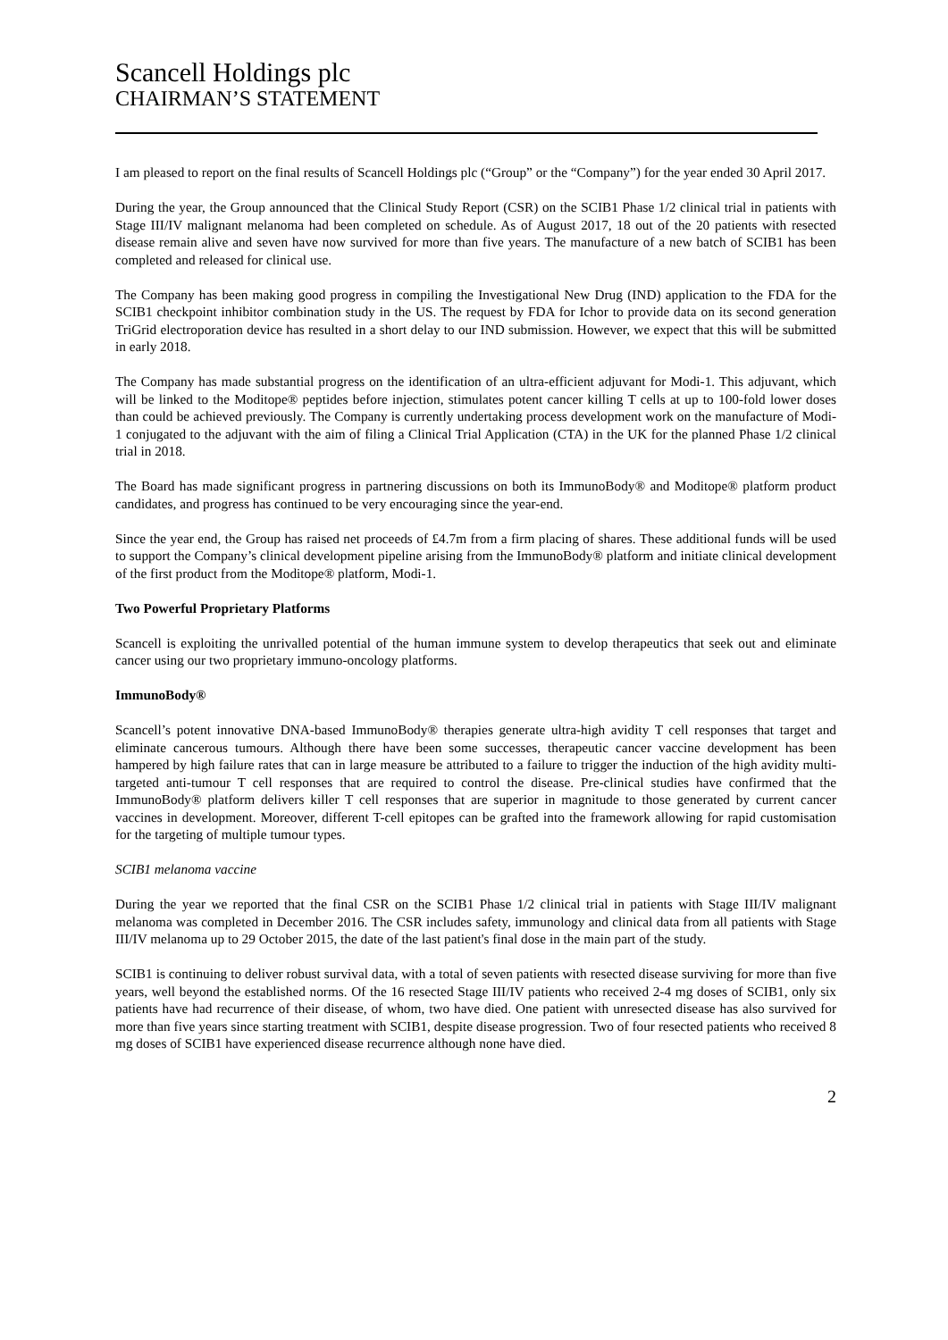Scancell Holdings plc
CHAIRMAN’S STATEMENT
I am pleased to report on the final results of Scancell Holdings plc (“Group” or the “Company”) for the year ended 30 April 2017.
During the year, the Group announced that the Clinical Study Report (CSR) on the SCIB1 Phase 1/2 clinical trial in patients with Stage III/IV malignant melanoma had been completed on schedule. As of August 2017, 18 out of the 20 patients with resected disease remain alive and seven have now survived for more than five years. The manufacture of a new batch of SCIB1 has been completed and released for clinical use.
The Company has been making good progress in compiling the Investigational New Drug (IND) application to the FDA for the SCIB1 checkpoint inhibitor combination study in the US. The request by FDA for Ichor to provide data on its second generation TriGrid electroporation device has resulted in a short delay to our IND submission. However, we expect that this will be submitted in early 2018.
The Company has made substantial progress on the identification of an ultra-efficient adjuvant for Modi-1. This adjuvant, which will be linked to the Moditope® peptides before injection, stimulates potent cancer killing T cells at up to 100-fold lower doses than could be achieved previously. The Company is currently undertaking process development work on the manufacture of Modi-1 conjugated to the adjuvant with the aim of filing a Clinical Trial Application (CTA) in the UK for the planned Phase 1/2 clinical trial in 2018.
The Board has made significant progress in partnering discussions on both its ImmunoBody® and Moditope® platform product candidates, and progress has continued to be very encouraging since the year-end.
Since the year end, the Group has raised net proceeds of £4.7m from a firm placing of shares. These additional funds will be used to support the Company’s clinical development pipeline arising from the ImmunoBody® platform and initiate clinical development of the first product from the Moditope® platform, Modi-1.
Two Powerful Proprietary Platforms
Scancell is exploiting the unrivalled potential of the human immune system to develop therapeutics that seek out and eliminate cancer using our two proprietary immuno-oncology platforms.
ImmunoBody®
Scancell’s potent innovative DNA-based ImmunoBody® therapies generate ultra-high avidity T cell responses that target and eliminate cancerous tumours. Although there have been some successes, therapeutic cancer vaccine development has been hampered by high failure rates that can in large measure be attributed to a failure to trigger the induction of the high avidity multi-targeted anti-tumour T cell responses that are required to control the disease. Pre-clinical studies have confirmed that the ImmunoBody® platform delivers killer T cell responses that are superior in magnitude to those generated by current cancer vaccines in development. Moreover, different T-cell epitopes can be grafted into the framework allowing for rapid customisation for the targeting of multiple tumour types.
SCIB1 melanoma vaccine
During the year we reported that the final CSR on the SCIB1 Phase 1/2 clinical trial in patients with Stage III/IV malignant melanoma was completed in December 2016. The CSR includes safety, immunology and clinical data from all patients with Stage III/IV melanoma up to 29 October 2015, the date of the last patient's final dose in the main part of the study.
SCIB1 is continuing to deliver robust survival data, with a total of seven patients with resected disease surviving for more than five years, well beyond the established norms. Of the 16 resected Stage III/IV patients who received 2-4 mg doses of SCIB1, only six patients have had recurrence of their disease, of whom, two have died. One patient with unresected disease has also survived for more than five years since starting treatment with SCIB1, despite disease progression. Two of four resected patients who received 8 mg doses of SCIB1 have experienced disease recurrence although none have died.
2